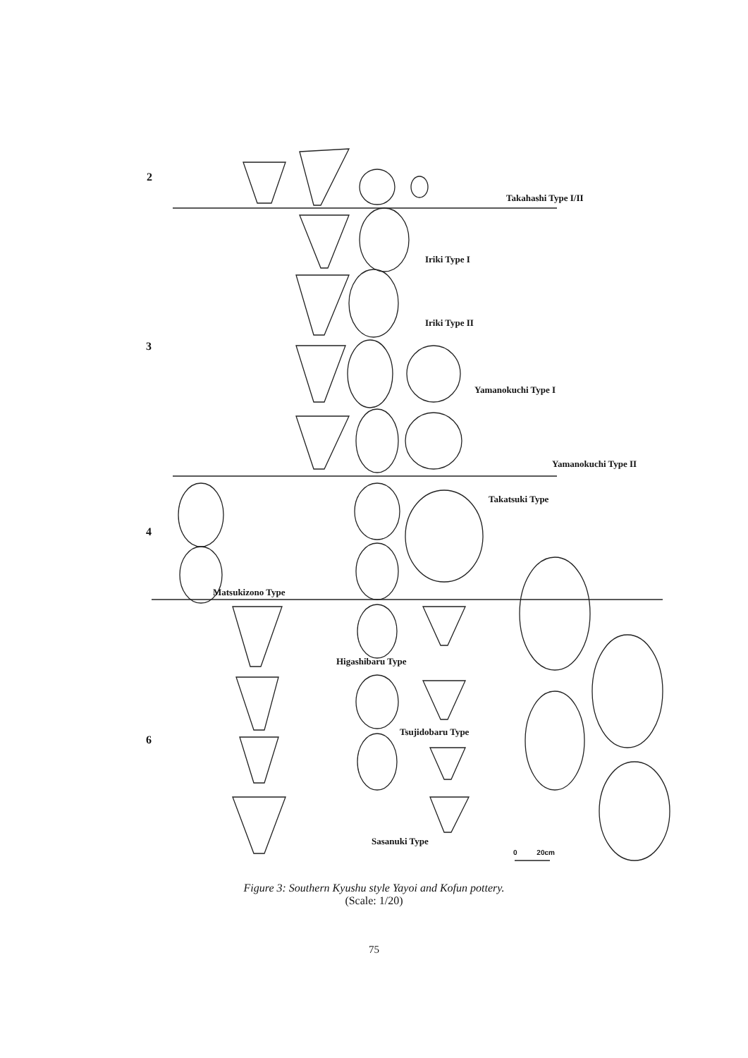2
3
4
6
Takahashi Type I/II
Iriki Type I
Iriki Type II
Yamanokuchi Type I
Yamanokuchi Type II
Takatsuki Type
Matsukizono Type
Higashibaru Type
Tsujidobaru Type
Sasanuki Type
0 20cm
Figure 3: Southern Kyushu style Yayoi and Kofun pottery.
(Scale: 1/20)
75